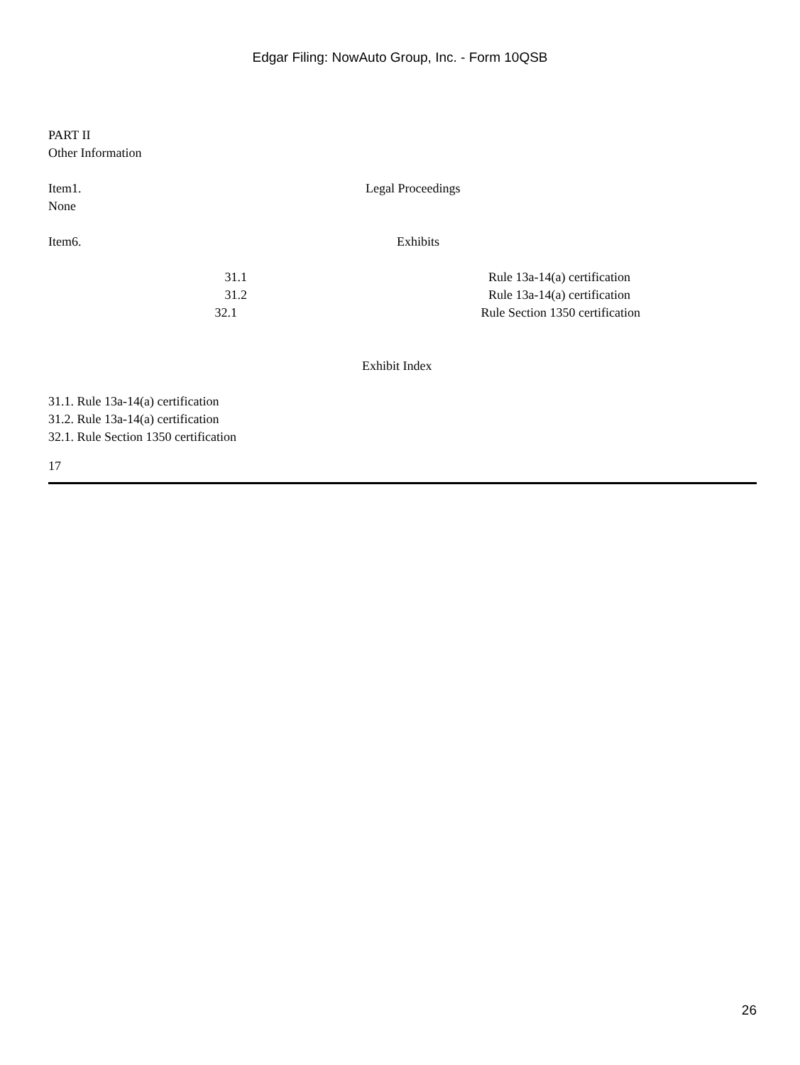Edgar Filing: NowAuto Group, Inc. - Form 10QSB
PART II
Other Information
Item1. Legal Proceedings
None
Item6. Exhibits
31.1 Rule 13a-14(a) certification
31.2 Rule 13a-14(a) certification
32.1 Rule Section 1350 certification
Exhibit Index
31.1. Rule 13a-14(a) certification
31.2. Rule 13a-14(a) certification
32.1. Rule Section 1350 certification
17
26